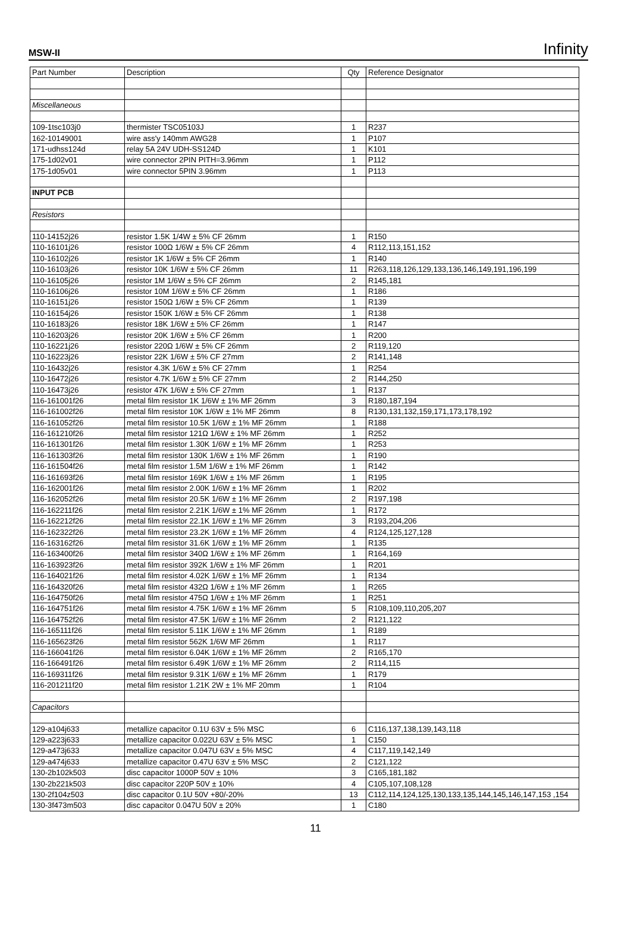MSW-II Infinity
| Part Number | Description | Qty | Reference Designator |
| Miscellaneous | | | |
| 109-1tsc103j0 | thermister TSC05103J | 1 | R237 |
| 162-10149001 | wire ass'y 140mm AWG28 | 1 | P107 |
| 171-udhss124d | relay 5A 24V UDH-SS124D | 1 | K101 |
| 175-1d02v01 | wire connector 2PIN PITH=3.96mm | 1 | P112 |
| 175-1d05v01 | wire connector 5PIN 3.96mm | 1 | P113 |
| INPUT PCB | | | |
| Resistors | | | |
| 110-14152j26 | resistor 1.5K 1/4W ± 5% CF 26mm | 1 | R150 |
| 110-16101j26 | resistor 100Ω 1/6W ± 5% CF 26mm | 4 | R112,113,151,152 |
| 110-16102j26 | resistor 1K 1/6W ± 5% CF 26mm | 1 | R140 |
| 110-16103j26 | resistor 10K 1/6W ± 5% CF 26mm | 11 | R263,118,126,129,133,136,146,149,191,196,199 |
| 110-16105j26 | resistor 1M 1/6W ± 5% CF 26mm | 2 | R145,181 |
| 110-16106j26 | resistor 10M 1/6W ± 5% CF 26mm | 1 | R186 |
| 110-16151j26 | resistor 150Ω 1/6W ± 5% CF 26mm | 1 | R139 |
| 110-16154j26 | resistor 150K 1/6W ± 5% CF 26mm | 1 | R138 |
| 110-16183j26 | resistor 18K 1/6W ± 5% CF 26mm | 1 | R147 |
| 110-16203j26 | resistor 20K 1/6W ± 5% CF 26mm | 1 | R200 |
| 110-16221j26 | resistor 220Ω 1/6W ± 5% CF 26mm | 2 | R119,120 |
| 110-16223j26 | resistor 22K 1/6W ± 5% CF 27mm | 2 | R141,148 |
| 110-16432j26 | resistor 4.3K 1/6W ± 5% CF 27mm | 1 | R254 |
| 110-16472j26 | resistor 4.7K 1/6W ± 5% CF 27mm | 2 | R144,250 |
| 110-16473j26 | resistor 47K 1/6W ± 5% CF 27mm | 1 | R137 |
| 116-161001f26 | metal film resistor 1K 1/6W ± 1% MF 26mm | 3 | R180,187,194 |
| 116-161002f26 | metal film resistor 10K 1/6W ± 1% MF 26mm | 8 | R130,131,132,159,171,173,178,192 |
| 116-161052f26 | metal film resistor 10.5K 1/6W ± 1% MF 26mm | 1 | R188 |
| 116-161210f26 | metal film resistor 121Ω 1/6W ± 1% MF 26mm | 1 | R252 |
| 116-161301f26 | metal film resistor 1.30K 1/6W ± 1% MF 26mm | 1 | R253 |
| 116-161303f26 | metal film resistor 130K 1/6W ± 1% MF 26mm | 1 | R190 |
| 116-161504f26 | metal film resistor 1.5M 1/6W ± 1% MF 26mm | 1 | R142 |
| 116-161693f26 | metal film resistor 169K 1/6W ± 1% MF 26mm | 1 | R195 |
| 116-162001f26 | metal film resistor 2.00K 1/6W ± 1% MF 26mm | 1 | R202 |
| 116-162052f26 | metal film resistor 20.5K 1/6W ± 1% MF 26mm | 2 | R197,198 |
| 116-162211f26 | metal film resistor 2.21K 1/6W ± 1% MF 26mm | 1 | R172 |
| 116-162212f26 | metal film resistor 22.1K 1/6W ± 1% MF 26mm | 3 | R193,204,206 |
| 116-162322f26 | metal film resistor 23.2K 1/6W ± 1% MF 26mm | 4 | R124,125,127,128 |
| 116-163162f26 | metal film resistor 31.6K 1/6W ± 1% MF 26mm | 1 | R135 |
| 116-163400f26 | metal film resistor 340Ω 1/6W ± 1% MF 26mm | 1 | R164,169 |
| 116-163923f26 | metal film resistor 392K 1/6W ± 1% MF 26mm | 1 | R201 |
| 116-164021f26 | metal film resistor 4.02K 1/6W ± 1% MF 26mm | 1 | R134 |
| 116-164320f26 | metal film resistor 432Ω 1/6W ± 1% MF 26mm | 1 | R265 |
| 116-164750f26 | metal film resistor 475Ω 1/6W ± 1% MF 26mm | 1 | R251 |
| 116-164751f26 | metal film resistor 4.75K 1/6W ± 1% MF 26mm | 5 | R108,109,110,205,207 |
| 116-164752f26 | metal film resistor 47.5K 1/6W ± 1% MF 26mm | 2 | R121,122 |
| 116-165111f26 | metal film resistor 5.11K 1/6W ± 1% MF 26mm | 1 | R189 |
| 116-165623f26 | metal film resistor 562K 1/6W MF 26mm | 1 | R117 |
| 116-166041f26 | metal film resistor 6.04K 1/6W ± 1% MF 26mm | 2 | R165,170 |
| 116-166491f26 | metal film resistor 6.49K 1/6W ± 1% MF 26mm | 2 | R114,115 |
| 116-169311f26 | metal film resistor 9.31K 1/6W ± 1% MF 26mm | 1 | R179 |
| 116-201211f20 | metal film resistor 1.21K 2W ± 1% MF 20mm | 1 | R104 |
| Capacitors | | | |
| 129-a104j633 | metallize capacitor 0.1U 63V ± 5% MSC | 6 | C116,137,138,139,143,118 |
| 129-a223j633 | metallize capacitor 0.022U 63V ± 5% MSC | 1 | C150 |
| 129-a473j633 | metallize capacitor 0.047U 63V ± 5% MSC | 4 | C117,119,142,149 |
| 129-a474j633 | metallize capacitor 0.47U 63V ± 5% MSC | 2 | C121,122 |
| 130-2b102k503 | disc capacitor 1000P 50V ± 10% | 3 | C165,181,182 |
| 130-2b221k503 | disc capacitor 220P 50V ± 10% | 4 | C105,107,108,128 |
| 130-2f104z503 | disc capacitor 0.1U 50V +80/-20% | 13 | C112,114,124,125,130,133,135,144,145,146,147,153 ,154 |
| 130-3f473m503 | disc capacitor 0.047U 50V ± 20% | 1 | C180 |
11